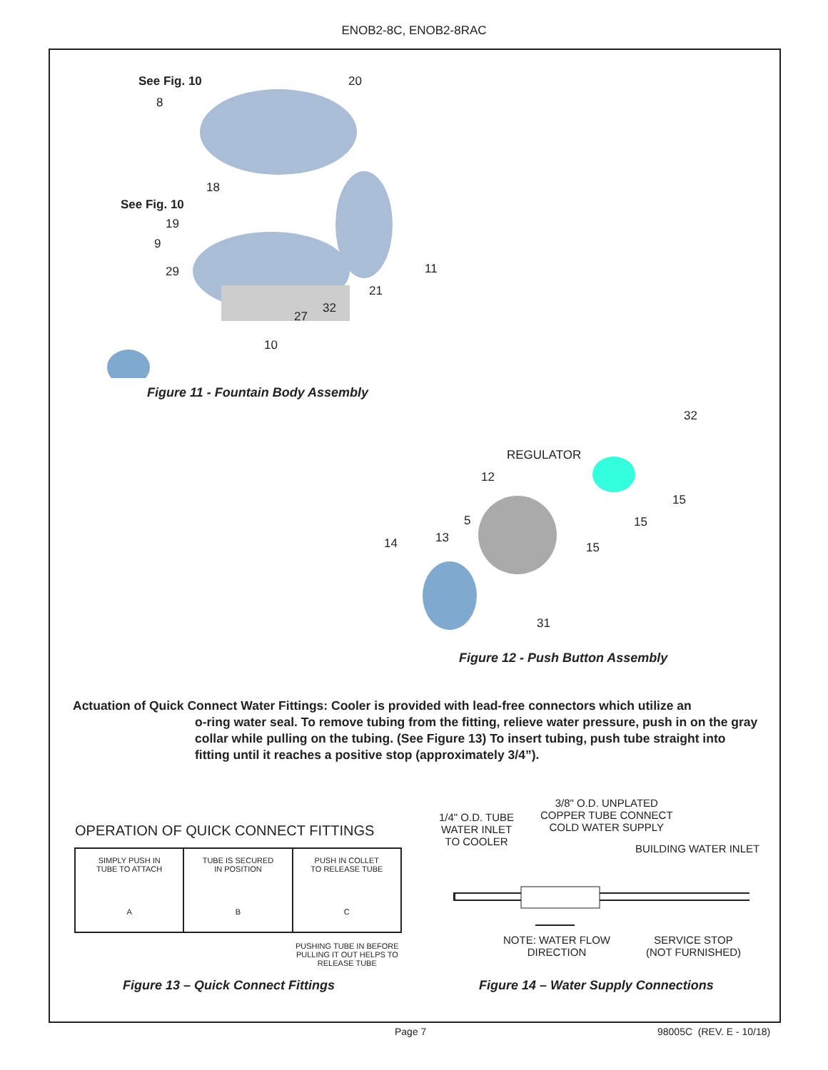ENOB2-8C, ENOB2-8RAC
See Fig. 10 20
8
18
See Fig. 10
19
9
29 11
21
32
27
10
Figure 11 - Fountain Body Assembly
32
REGULATOR
12
15
5 15
13
14 15
31
Figure 12 - Push Button Assembly
Actuation of Quick Connect Water Fittings: Cooler is provided with lead-free connectors which utilize an
o-ring water seal. To remove tubing from the fitting, relieve water pressure, push in on the gray collar while pulling on the tubing. (See Figure 13) To insert tubing, push tube straight into fitting until it reaches a positive stop (approximately 3/4”).
OPERATION OF QUICK CONNECT FITTINGS
SIMPLY PUSH IN
TUBE TO ATTACH
A
TUBE IS SECURED
IN POSITION
B
PUSH IN COLLET
TO RELEASE TUBE
C
PUSHING TUBE IN BEFORE
PULLING IT OUT HELPS TO
RELEASE TUBE
Figure 13 – Quick Connect Fittings
1/4" O.D. TUBE
WATER INLET
TO COOLER
3/8" O.D. UNPLATED
COPPER TUBE CONNECT
COLD WATER SUPPLY
BUILDING WATER INLET
NOTE: WATER FLOW
DIRECTION
SERVICE STOP
(NOT FURNISHED)
Figure 14 – Water Supply Connections
Page 7 98005C (REV. E - 10/18)